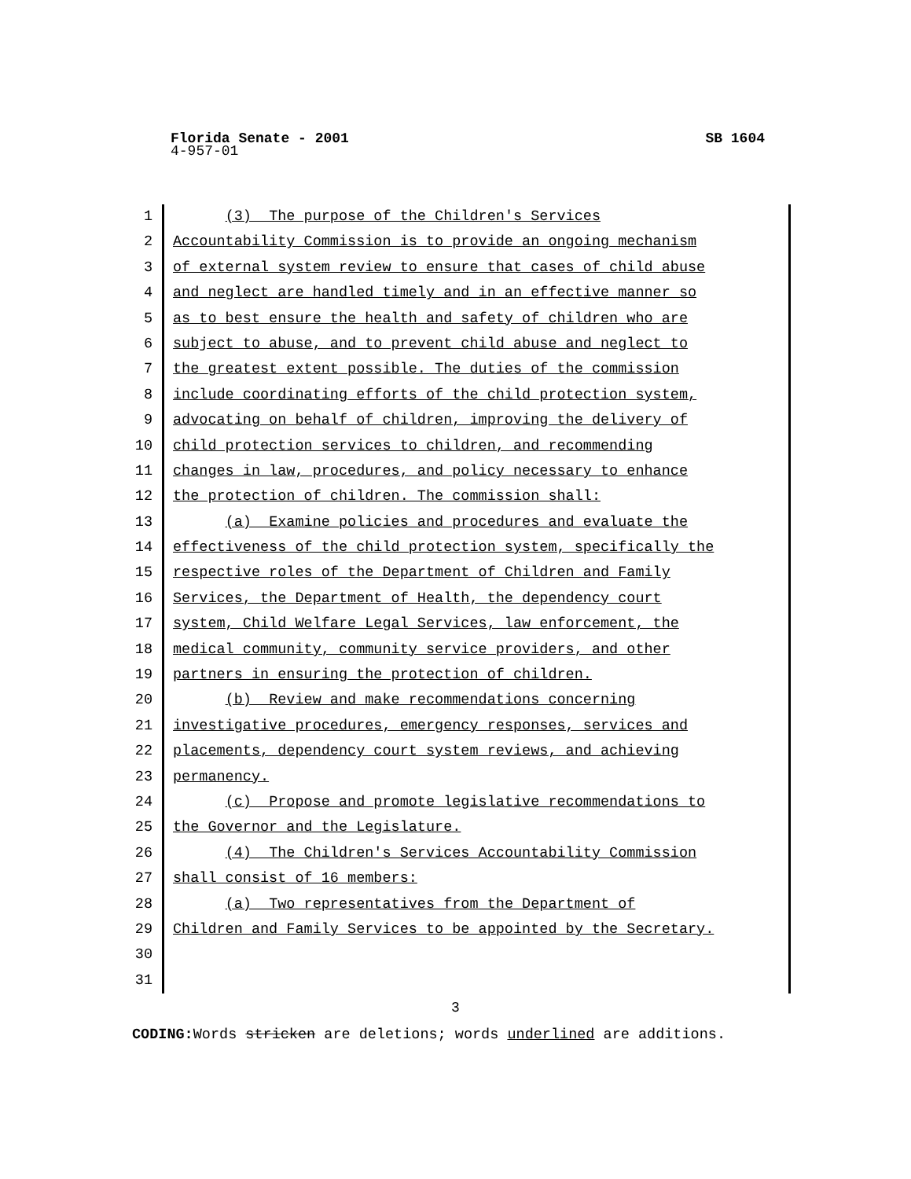Florida Senate - 2001 SB 1604
4-957-01
1 (3) The purpose of the Children's Services
2 Accountability Commission is to provide an ongoing mechanism
3 of external system review to ensure that cases of child abuse
4 and neglect are handled timely and in an effective manner so
5 as to best ensure the health and safety of children who are
6 subject to abuse, and to prevent child abuse and neglect to
7 the greatest extent possible. The duties of the commission
8 include coordinating efforts of the child protection system,
9 advocating on behalf of children, improving the delivery of
10 child protection services to children, and recommending
11 changes in law, procedures, and policy necessary to enhance
12 the protection of children. The commission shall:
13 (a) Examine policies and procedures and evaluate the
14 effectiveness of the child protection system, specifically the
15 respective roles of the Department of Children and Family
16 Services, the Department of Health, the dependency court
17 system, Child Welfare Legal Services, law enforcement, the
18 medical community, community service providers, and other
19 partners in ensuring the protection of children.
20 (b) Review and make recommendations concerning
21 investigative procedures, emergency responses, services and
22 placements, dependency court system reviews, and achieving
23 permanency.
24 (c) Propose and promote legislative recommendations to
25 the Governor and the Legislature.
26 (4) The Children's Services Accountability Commission
27 shall consist of 16 members:
28 (a) Two representatives from the Department of
29 Children and Family Services to be appointed by the Secretary.
30
31
3
CODING: Words stricken are deletions; words underlined are additions.